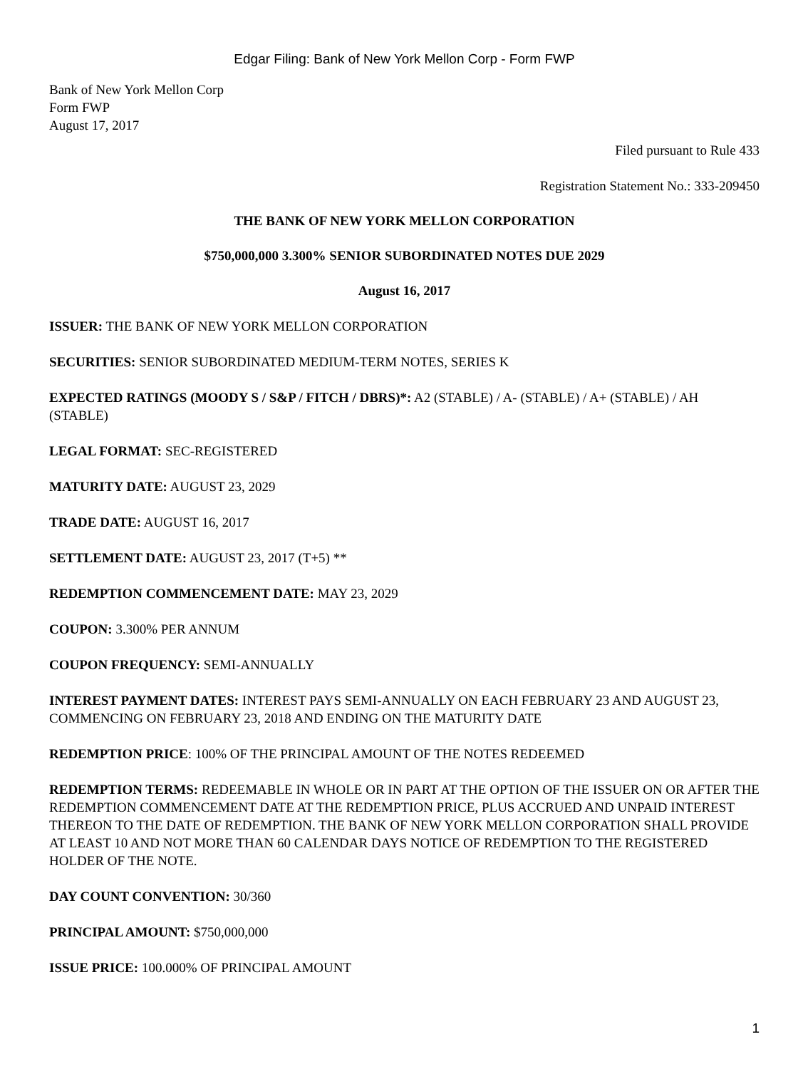Edgar Filing: Bank of New York Mellon Corp - Form FWP
Bank of New York Mellon Corp
Form FWP
August 17, 2017
Filed pursuant to Rule 433
Registration Statement No.: 333-209450
THE BANK OF NEW YORK MELLON CORPORATION
$750,000,000 3.300% SENIOR SUBORDINATED NOTES DUE 2029
August 16, 2017
ISSUER: THE BANK OF NEW YORK MELLON CORPORATION
SECURITIES: SENIOR SUBORDINATED MEDIUM-TERM NOTES, SERIES K
EXPECTED RATINGS (MOODY S / S&P / FITCH / DBRS)*: A2 (STABLE) / A- (STABLE) / A+ (STABLE) / AH (STABLE)
LEGAL FORMAT: SEC-REGISTERED
MATURITY DATE: AUGUST 23, 2029
TRADE DATE: AUGUST 16, 2017
SETTLEMENT DATE: AUGUST 23, 2017 (T+5) **
REDEMPTION COMMENCEMENT DATE: MAY 23, 2029
COUPON: 3.300% PER ANNUM
COUPON FREQUENCY: SEMI-ANNUALLY
INTEREST PAYMENT DATES: INTEREST PAYS SEMI-ANNUALLY ON EACH FEBRUARY 23 AND AUGUST 23, COMMENCING ON FEBRUARY 23, 2018 AND ENDING ON THE MATURITY DATE
REDEMPTION PRICE: 100% OF THE PRINCIPAL AMOUNT OF THE NOTES REDEEMED
REDEMPTION TERMS: REDEEMABLE IN WHOLE OR IN PART AT THE OPTION OF THE ISSUER ON OR AFTER THE REDEMPTION COMMENCEMENT DATE AT THE REDEMPTION PRICE, PLUS ACCRUED AND UNPAID INTEREST THEREON TO THE DATE OF REDEMPTION. THE BANK OF NEW YORK MELLON CORPORATION SHALL PROVIDE AT LEAST 10 AND NOT MORE THAN 60 CALENDAR DAYS NOTICE OF REDEMPTION TO THE REGISTERED HOLDER OF THE NOTE.
DAY COUNT CONVENTION: 30/360
PRINCIPAL AMOUNT: $750,000,000
ISSUE PRICE: 100.000% OF PRINCIPAL AMOUNT
1